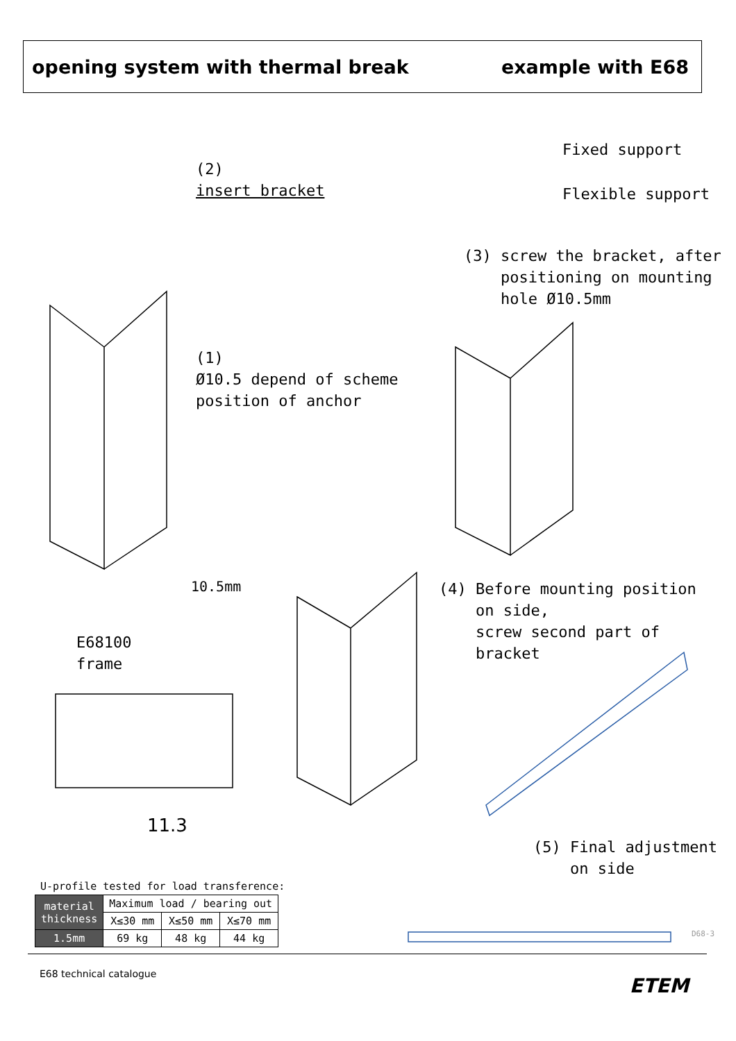opening system with thermal break example with E68
(2)
insert bracket
Fixed support
Flexible support
(3) screw the bracket, after
positioning on mounting
hole Ø10.5mm
(1)
Ø10.5 depend of scheme
position of anchor
10.5mm
E68100
frame
(4) Before mounting position
on side,
screw second part of
bracket
11.3
(5) Final adjustment
on side
U-profile tested for load transference:
D68-3
| material thickness | Maximum load / bearing out | | |
| --- | --- | --- | --- |
| | X≤30 mm | X≤50 mm | X≤70 mm |
| 1.5mm | 69 kg | 48 kg | 44 kg |
E68 technical catalogue
ETEM